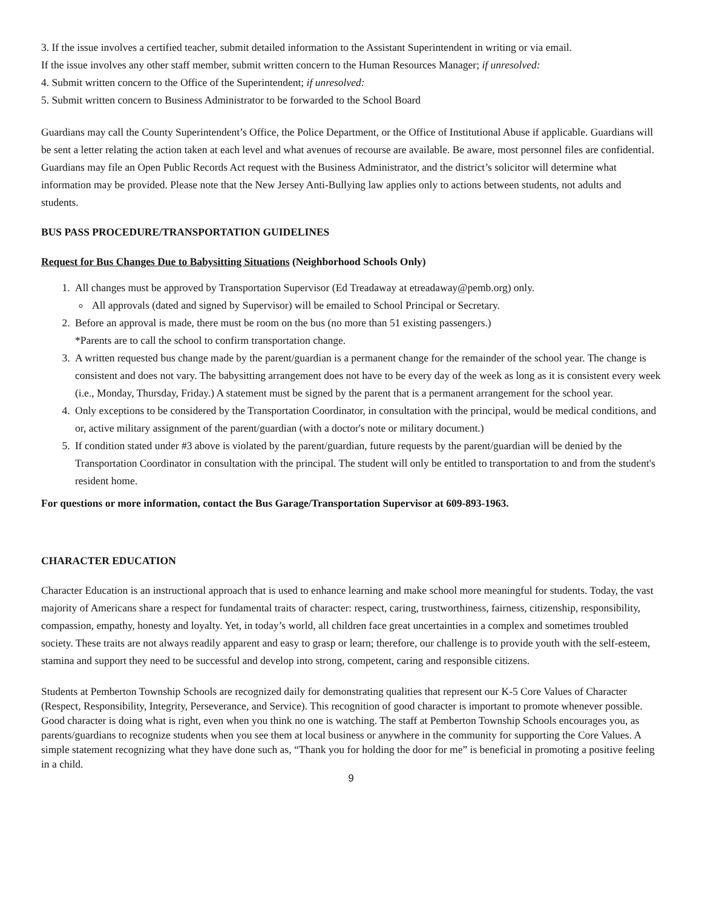3. If the issue involves a certified teacher, submit detailed information to the Assistant Superintendent in writing or via email.
If the issue involves any other staff member, submit written concern to the Human Resources Manager; if unresolved:
4. Submit written concern to the Office of the Superintendent; if unresolved:
5. Submit written concern to Business Administrator to be forwarded to the School Board
Guardians may call the County Superintendent’s Office, the Police Department, or the Office of Institutional Abuse if applicable. Guardians will be sent a letter relating the action taken at each level and what avenues of recourse are available. Be aware, most personnel files are confidential. Guardians may file an Open Public Records Act request with the Business Administrator, and the district’s solicitor will determine what information may be provided. Please note that the New Jersey Anti-Bullying law applies only to actions between students, not adults and students.
BUS PASS PROCEDURE/TRANSPORTATION GUIDELINES
Request for Bus Changes Due to Babysitting Situations (Neighborhood Schools Only)
1. All changes must be approved by Transportation Supervisor (Ed Treadaway at etreadaway@pemb.org) only.
All approvals (dated and signed by Supervisor) will be emailed to School Principal or Secretary.
2. Before an approval is made, there must be room on the bus (no more than 51 existing passengers.)
*Parents are to call the school to confirm transportation change.
3. A written requested bus change made by the parent/guardian is a permanent change for the remainder of the school year. The change is consistent and does not vary. The babysitting arrangement does not have to be every day of the week as long as it is consistent every week (i.e., Monday, Thursday, Friday.) A statement must be signed by the parent that is a permanent arrangement for the school year.
4. Only exceptions to be considered by the Transportation Coordinator, in consultation with the principal, would be medical conditions, and or, active military assignment of the parent/guardian (with a doctor's note or military document.)
5. If condition stated under #3 above is violated by the parent/guardian, future requests by the parent/guardian will be denied by the Transportation Coordinator in consultation with the principal. The student will only be entitled to transportation to and from the student's resident home.
For questions or more information, contact the Bus Garage/Transportation Supervisor at 609-893-1963.
CHARACTER EDUCATION
Character Education is an instructional approach that is used to enhance learning and make school more meaningful for students. Today, the vast majority of Americans share a respect for fundamental traits of character: respect, caring, trustworthiness, fairness, citizenship, responsibility, compassion, empathy, honesty and loyalty. Yet, in today’s world, all children face great uncertainties in a complex and sometimes troubled society. These traits are not always readily apparent and easy to grasp or learn; therefore, our challenge is to provide youth with the self-esteem, stamina and support they need to be successful and develop into strong, competent, caring and responsible citizens.
Students at Pemberton Township Schools are recognized daily for demonstrating qualities that represent our K-5 Core Values of Character (Respect, Responsibility, Integrity, Perseverance, and Service). This recognition of good character is important to promote whenever possible. Good character is doing what is right, even when you think no one is watching. The staff at Pemberton Township Schools encourages you, as parents/guardians to recognize students when you see them at local business or anywhere in the community for supporting the Core Values. A simple statement recognizing what they have done such as, “Thank you for holding the door for me” is beneficial in promoting a positive feeling in a child.
9